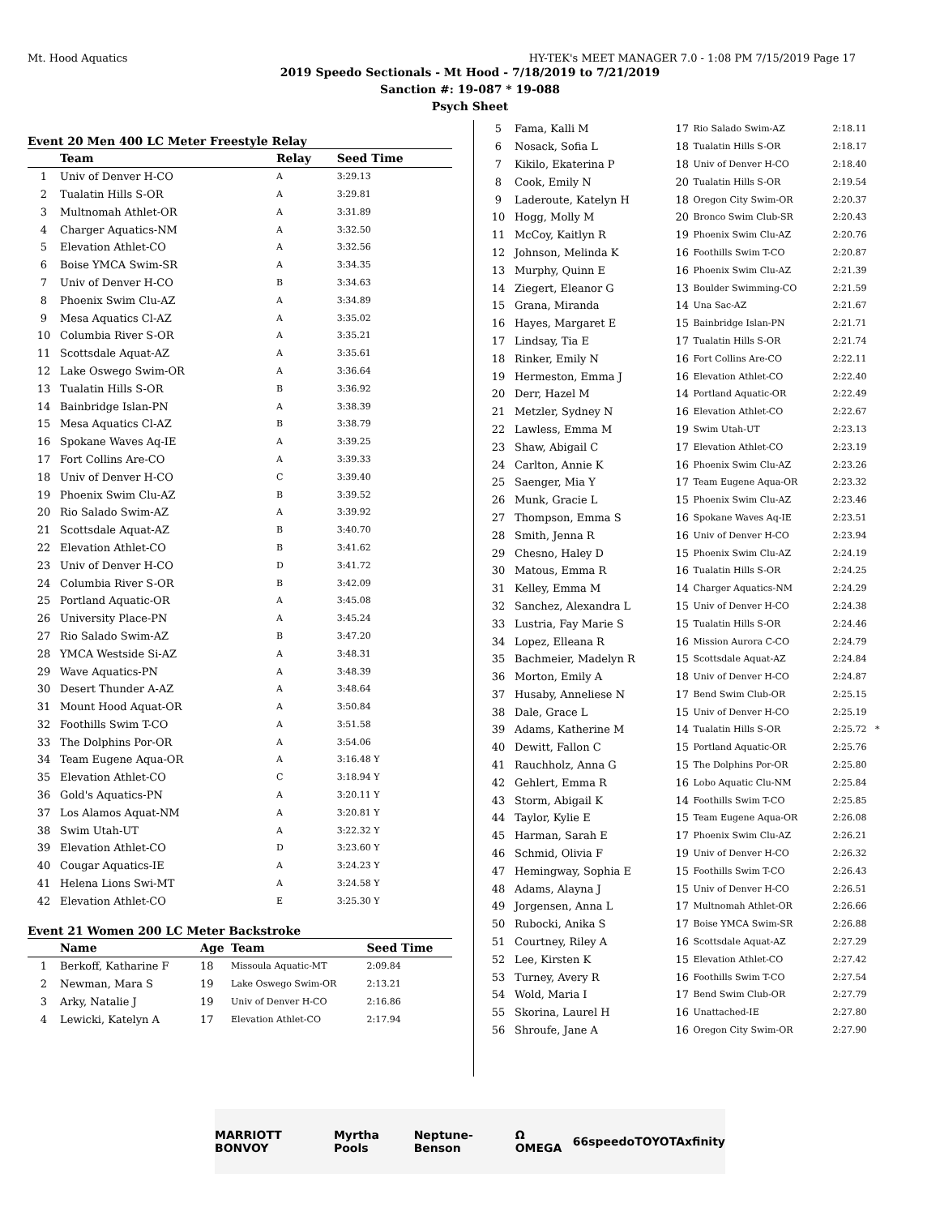Mt. Hood Aquatics HY-TEK's MEET MANAGER 7.0 - 1:08 PM 7/15/2019 Page 17
2019 Speedo Sectionals - Mt Hood - 7/18/2019 to 7/21/2019
Sanction #: 19-087 * 19-088
Psych Sheet
Event 20 Men 400 LC Meter Freestyle Relay
| | Team | Relay | Seed Time |
| --- | --- | --- | --- |
| 1 | Univ of Denver H-CO | A | 3:29.13 |
| 2 | Tualatin Hills S-OR | A | 3:29.81 |
| 3 | Multnomah Athlet-OR | A | 3:31.89 |
| 4 | Charger Aquatics-NM | A | 3:32.50 |
| 5 | Elevation Athlet-CO | A | 3:32.56 |
| 6 | Boise YMCA Swim-SR | A | 3:34.35 |
| 7 | Univ of Denver H-CO | B | 3:34.63 |
| 8 | Phoenix Swim Clu-AZ | A | 3:34.89 |
| 9 | Mesa Aquatics Cl-AZ | A | 3:35.02 |
| 10 | Columbia River S-OR | A | 3:35.21 |
| 11 | Scottsdale Aquat-AZ | A | 3:35.61 |
| 12 | Lake Oswego Swim-OR | A | 3:36.64 |
| 13 | Tualatin Hills S-OR | B | 3:36.92 |
| 14 | Bainbridge Islan-PN | A | 3:38.39 |
| 15 | Mesa Aquatics Cl-AZ | B | 3:38.79 |
| 16 | Spokane Waves Aq-IE | A | 3:39.25 |
| 17 | Fort Collins Are-CO | A | 3:39.33 |
| 18 | Univ of Denver H-CO | C | 3:39.40 |
| 19 | Phoenix Swim Clu-AZ | B | 3:39.52 |
| 20 | Rio Salado Swim-AZ | A | 3:39.92 |
| 21 | Scottsdale Aquat-AZ | B | 3:40.70 |
| 22 | Elevation Athlet-CO | B | 3:41.62 |
| 23 | Univ of Denver H-CO | D | 3:41.72 |
| 24 | Columbia River S-OR | B | 3:42.09 |
| 25 | Portland Aquatic-OR | A | 3:45.08 |
| 26 | University Place-PN | A | 3:45.24 |
| 27 | Rio Salado Swim-AZ | B | 3:47.20 |
| 28 | YMCA Westside Si-AZ | A | 3:48.31 |
| 29 | Wave Aquatics-PN | A | 3:48.39 |
| 30 | Desert Thunder A-AZ | A | 3:48.64 |
| 31 | Mount Hood Aquat-OR | A | 3:50.84 |
| 32 | Foothills Swim T-CO | A | 3:51.58 |
| 33 | The Dolphins Por-OR | A | 3:54.06 |
| 34 | Team Eugene Aqua-OR | A | 3:16.48 Y |
| 35 | Elevation Athlet-CO | C | 3:18.94 Y |
| 36 | Gold's Aquatics-PN | A | 3:20.11 Y |
| 37 | Los Alamos Aquat-NM | A | 3:20.81 Y |
| 38 | Swim Utah-UT | A | 3:22.32 Y |
| 39 | Elevation Athlet-CO | D | 3:23.60 Y |
| 40 | Cougar Aquatics-IE | A | 3:24.23 Y |
| 41 | Helena Lions Swi-MT | A | 3:24.58 Y |
| 42 | Elevation Athlet-CO | E | 3:25.30 Y |
Event 21 Women 200 LC Meter Backstroke
| | Name | Age | Team | Seed Time |
| --- | --- | --- | --- | --- |
| 1 | Berkoff, Katharine F | 18 | Missoula Aquatic-MT | 2:09.84 |
| 2 | Newman, Mara S | 19 | Lake Oswego Swim-OR | 2:13.21 |
| 3 | Arky, Natalie J | 19 | Univ of Denver H-CO | 2:16.86 |
| 4 | Lewicki, Katelyn A | 17 | Elevation Athlet-CO | 2:17.94 |
| 5 | Fama, Kalli M | 17 | Rio Salado Swim-AZ | 2:18.11 |
| 6 | Nosack, Sofia L | 18 | Tualatin Hills S-OR | 2:18.17 |
| 7 | Kikilo, Ekaterina P | 18 | Univ of Denver H-CO | 2:18.40 |
| 8 | Cook, Emily N | 20 | Tualatin Hills S-OR | 2:19.54 |
| 9 | Laderoute, Katelyn H | 18 | Oregon City Swim-OR | 2:20.37 |
| 10 | Hogg, Molly M | 20 | Bronco Swim Club-SR | 2:20.43 |
| 11 | McCoy, Kaitlyn R | 19 | Phoenix Swim Clu-AZ | 2:20.76 |
| 12 | Johnson, Melinda K | 16 | Foothills Swim T-CO | 2:20.87 |
| 13 | Murphy, Quinn E | 16 | Phoenix Swim Clu-AZ | 2:21.39 |
| 14 | Ziegert, Eleanor G | 13 | Boulder Swimming-CO | 2:21.59 |
| 15 | Grana, Miranda | 14 | Una Sac-AZ | 2:21.67 |
| 16 | Hayes, Margaret E | 15 | Bainbridge Islan-PN | 2:21.71 |
| 17 | Lindsay, Tia E | 17 | Tualatin Hills S-OR | 2:21.74 |
| 18 | Rinker, Emily N | 16 | Fort Collins Are-CO | 2:22.11 |
| 19 | Hermeston, Emma J | 16 | Elevation Athlet-CO | 2:22.40 |
| 20 | Derr, Hazel M | 14 | Portland Aquatic-OR | 2:22.49 |
| 21 | Metzler, Sydney N | 16 | Elevation Athlet-CO | 2:22.67 |
| 22 | Lawless, Emma M | 19 | Swim Utah-UT | 2:23.13 |
| 23 | Shaw, Abigail C | 17 | Elevation Athlet-CO | 2:23.19 |
| 24 | Carlton, Annie K | 16 | Phoenix Swim Clu-AZ | 2:23.26 |
| 25 | Saenger, Mia Y | 17 | Team Eugene Aqua-OR | 2:23.32 |
| 26 | Munk, Gracie L | 15 | Phoenix Swim Clu-AZ | 2:23.46 |
| 27 | Thompson, Emma S | 16 | Spokane Waves Aq-IE | 2:23.51 |
| 28 | Smith, Jenna R | 16 | Univ of Denver H-CO | 2:23.94 |
| 29 | Chesno, Haley D | 15 | Phoenix Swim Clu-AZ | 2:24.19 |
| 30 | Matous, Emma R | 16 | Tualatin Hills S-OR | 2:24.25 |
| 31 | Kelley, Emma M | 14 | Charger Aquatics-NM | 2:24.29 |
| 32 | Sanchez, Alexandra L | 15 | Univ of Denver H-CO | 2:24.38 |
| 33 | Lustria, Fay Marie S | 15 | Tualatin Hills S-OR | 2:24.46 |
| 34 | Lopez, Elleana R | 16 | Mission Aurora C-CO | 2:24.79 |
| 35 | Bachmeier, Madelyn R | 15 | Scottsdale Aquat-AZ | 2:24.84 |
| 36 | Morton, Emily A | 18 | Univ of Denver H-CO | 2:24.87 |
| 37 | Husaby, Anneliese N | 17 | Bend Swim Club-OR | 2:25.15 |
| 38 | Dale, Grace L | 15 | Univ of Denver H-CO | 2:25.19 |
| 39 | Adams, Katherine M | 14 | Tualatin Hills S-OR | 2:25.72 * |
| 40 | Dewitt, Fallon C | 15 | Portland Aquatic-OR | 2:25.76 |
| 41 | Rauchholz, Anna G | 15 | The Dolphins Por-OR | 2:25.80 |
| 42 | Gehlert, Emma R | 16 | Lobo Aquatic Clu-NM | 2:25.84 |
| 43 | Storm, Abigail K | 14 | Foothills Swim T-CO | 2:25.85 |
| 44 | Taylor, Kylie E | 15 | Team Eugene Aqua-OR | 2:26.08 |
| 45 | Harman, Sarah E | 17 | Phoenix Swim Clu-AZ | 2:26.21 |
| 46 | Schmid, Olivia F | 19 | Univ of Denver H-CO | 2:26.32 |
| 47 | Hemingway, Sophia E | 15 | Foothills Swim T-CO | 2:26.43 |
| 48 | Adams, Alayna J | 15 | Univ of Denver H-CO | 2:26.51 |
| 49 | Jorgensen, Anna L | 17 | Multnomah Athlet-OR | 2:26.66 |
| 50 | Rubocki, Anika S | 17 | Boise YMCA Swim-SR | 2:26.88 |
| 51 | Courtney, Riley A | 16 | Scottsdale Aquat-AZ | 2:27.29 |
| 52 | Lee, Kirsten K | 15 | Elevation Athlet-CO | 2:27.42 |
| 53 | Turney, Avery R | 16 | Foothills Swim T-CO | 2:27.54 |
| 54 | Wold, Maria I | 17 | Bend Swim Club-OR | 2:27.79 |
| 55 | Skorina, Laurel H | 16 | Unattached-IE | 2:27.80 |
| 56 | Shroufe, Jane A | 16 | Oregon City Swim-OR | 2:27.90 |
MARRIOTT BONVOY Myrtha Pools Neptune-Benson Ω OMEGA 66 speedo TOYOTA xfinity